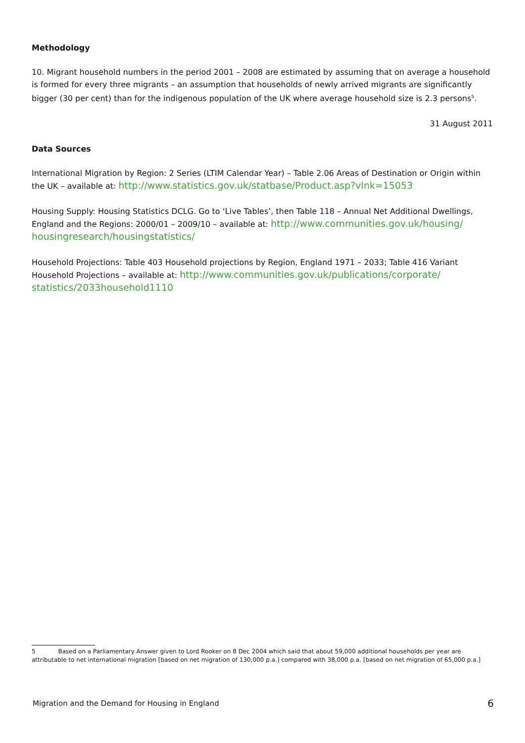Methodology
10. Migrant household numbers in the period 2001 – 2008 are estimated by assuming that on average a household is formed for every three migrants – an assumption that households of newly arrived migrants are significantly bigger (30 per cent) than for the indigenous population of the UK where average household size is 2.3 persons<sup>5</sup>.
31 August 2011
Data Sources
International Migration by Region: 2 Series (LTIM Calendar Year) – Table 2.06 Areas of Destination or Origin within the UK – available at: http://www.statistics.gov.uk/statbase/Product.asp?vlnk=15053
Housing Supply: Housing Statistics DCLG. Go to ‘Live Tables’, then Table 118 – Annual Net Additional Dwellings, England and the Regions: 2000/01 – 2009/10 – available at: http://www.communities.gov.uk/housing/ housingresearch/housingstatistics/
Household Projections: Table 403 Household projections by Region, England 1971 – 2033; Table 416 Variant Household Projections – available at: http://www.communities.gov.uk/publications/corporate/ statistics/2033household1110
5 Based on a Parliamentary Answer given to Lord Rooker on 8 Dec 2004 which said that about 59,000 additional households per year are attributable to net international migration [based on net migration of 130,000 p.a.] compared with 38,000 p.a. [based on net migration of 65,000 p.a.]
Migration and the Demand for Housing in England 6